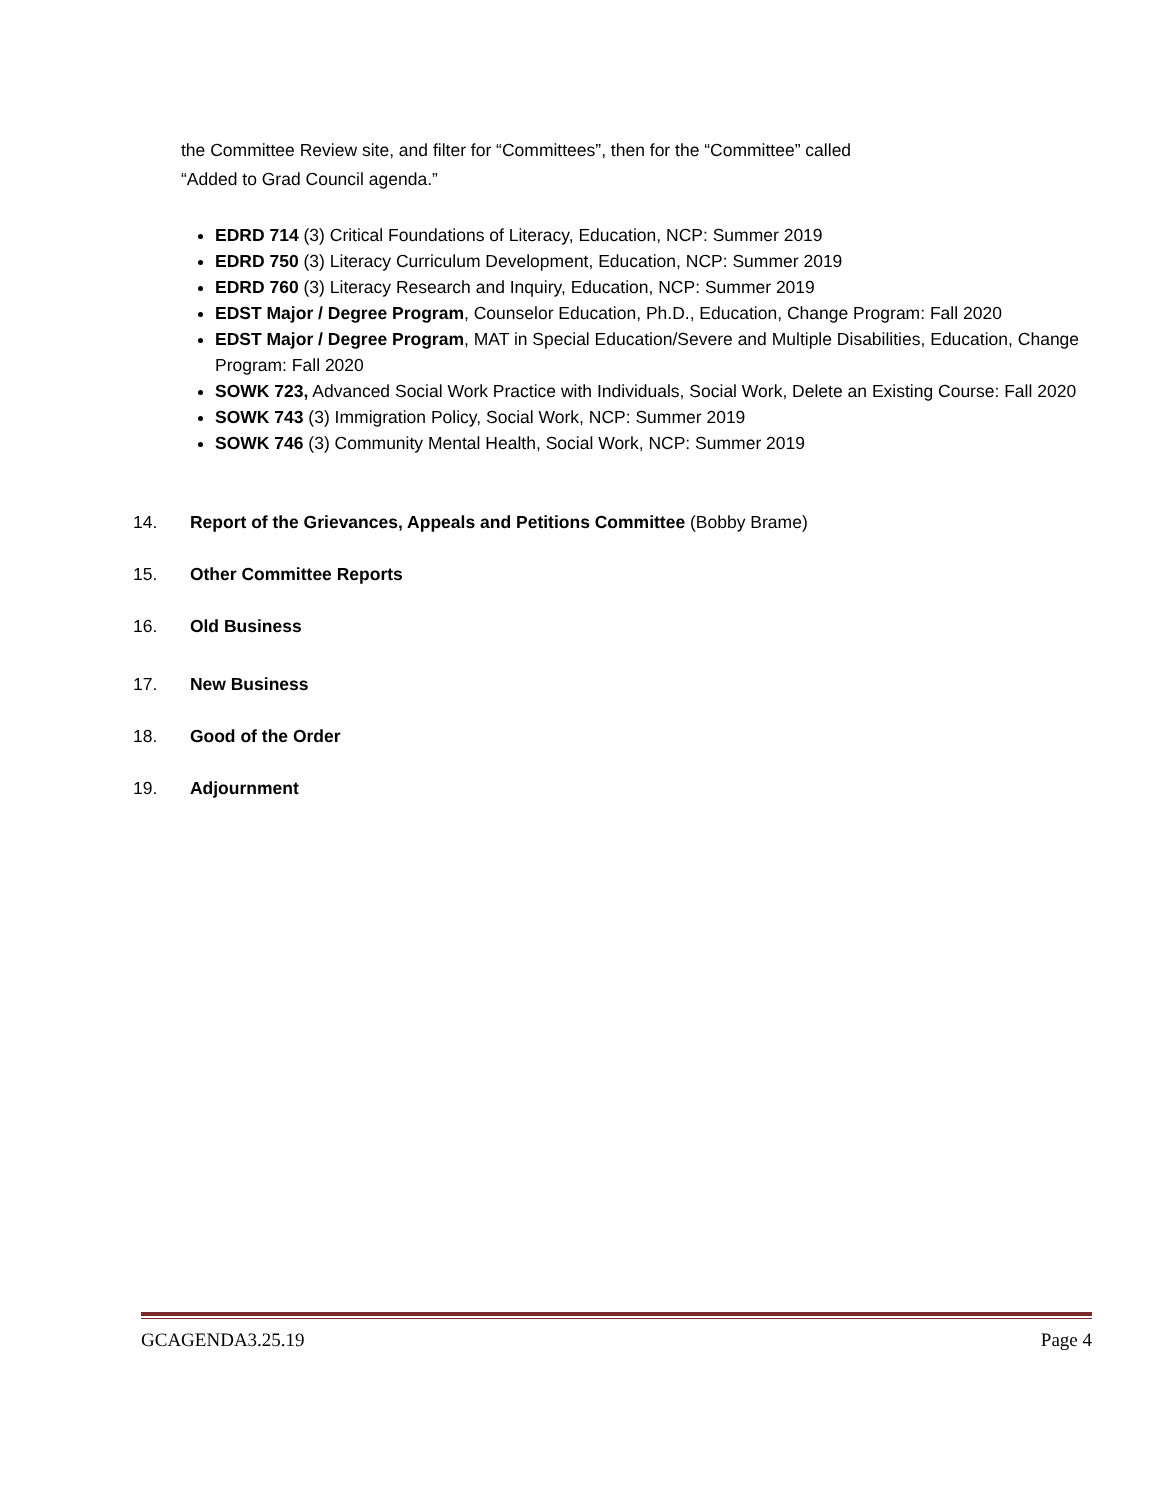the Committee Review site, and filter for “Committees”, then for the “Committee” called
“Added to Grad Council agenda.”
EDRD 714 (3) Critical Foundations of Literacy, Education, NCP: Summer 2019
EDRD 750 (3) Literacy Curriculum Development, Education, NCP: Summer 2019
EDRD 760 (3) Literacy Research and Inquiry, Education, NCP: Summer 2019
EDST Major / Degree Program, Counselor Education, Ph.D., Education, Change Program: Fall 2020
EDST Major / Degree Program, MAT in Special Education/Severe and Multiple Disabilities, Education, Change Program: Fall 2020
SOWK 723, Advanced Social Work Practice with Individuals, Social Work, Delete an Existing Course: Fall 2020
SOWK 743 (3) Immigration Policy, Social Work, NCP: Summer 2019
SOWK 746 (3) Community Mental Health, Social Work, NCP: Summer 2019
14. Report of the Grievances, Appeals and Petitions Committee (Bobby Brame)
15. Other Committee Reports
16. Old Business
17. New Business
18. Good of the Order
19. Adjournment
GCAGENDA3.25.19 Page 4